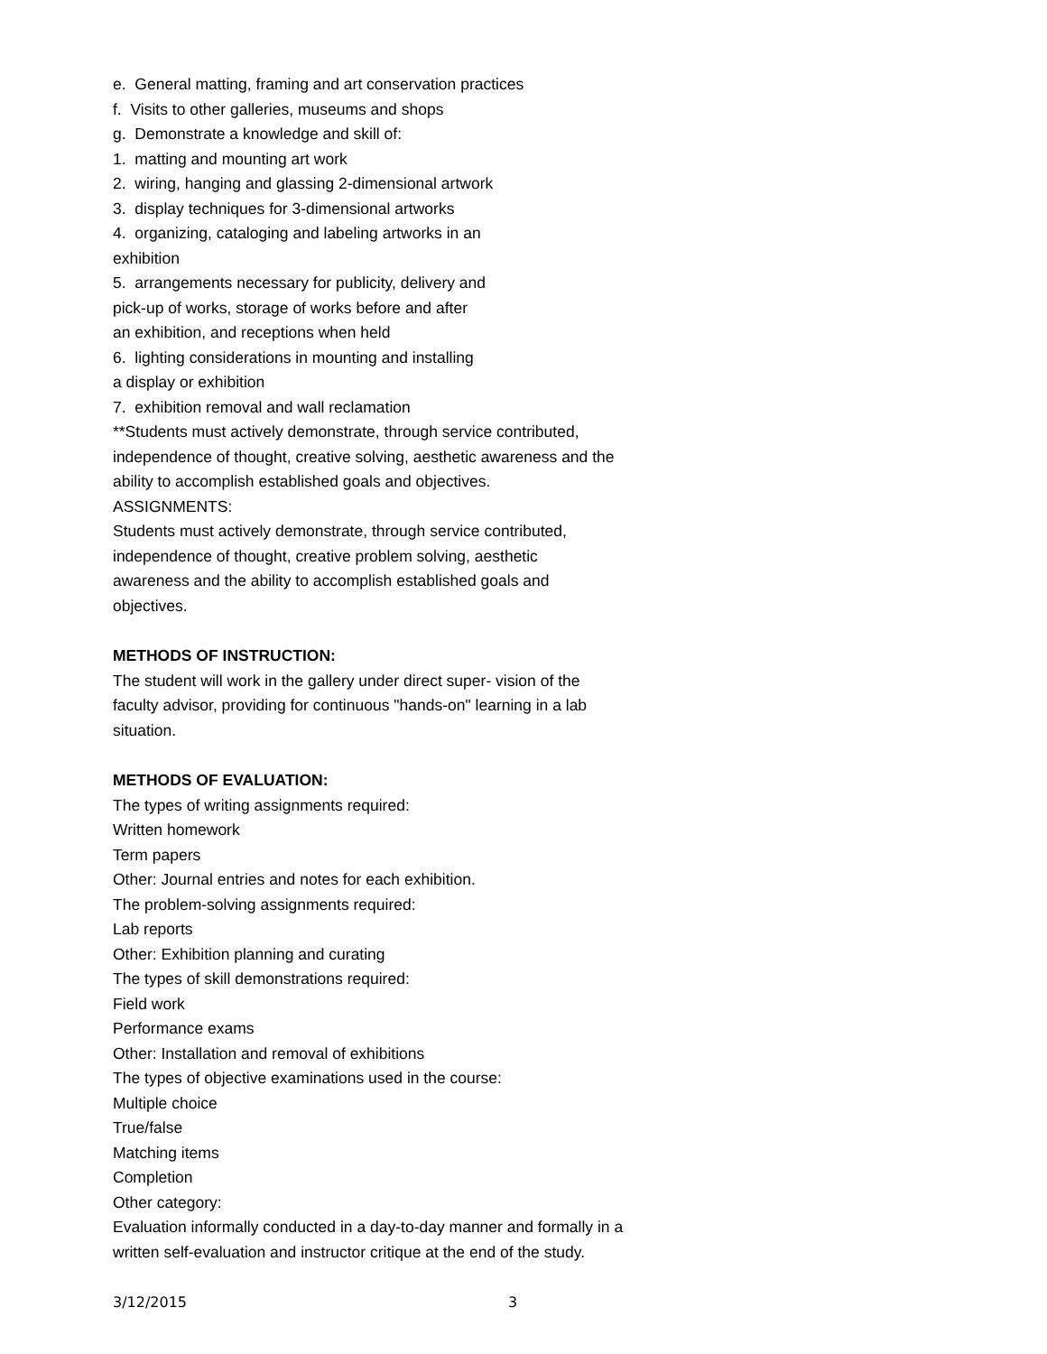e. General matting, framing and art conservation practices
f. Visits to other galleries, museums and shops
g. Demonstrate a knowledge and skill of:
1. matting and mounting art work
2. wiring, hanging and glassing 2-dimensional artwork
3. display techniques for 3-dimensional artworks
4. organizing, cataloging and labeling artworks in an
exhibition
5. arrangements necessary for publicity, delivery and
pick-up of works, storage of works before and after
an exhibition, and receptions when held
6. lighting considerations in mounting and installing
a display or exhibition
7. exhibition removal and wall reclamation
**Students must actively demonstrate, through service contributed,
independence of thought, creative solving, aesthetic awareness and the
ability to accomplish established goals and objectives.
ASSIGNMENTS:
Students must actively demonstrate, through service contributed,
independence of thought, creative problem solving, aesthetic
awareness and the ability to accomplish established goals and
objectives.
METHODS OF INSTRUCTION:
The student will work in the gallery under direct super- vision of the
faculty advisor, providing for continuous "hands-on" learning in a lab
situation.
METHODS OF EVALUATION:
The types of writing assignments required:
Written homework
Term papers
Other: Journal entries and notes for each exhibition.
The problem-solving assignments required:
Lab reports
Other: Exhibition planning and curating
The types of skill demonstrations required:
Field work
Performance exams
Other: Installation and removal of exhibitions
The types of objective examinations used in the course:
Multiple choice
True/false
Matching items
Completion
Other category:
Evaluation informally conducted in a day-to-day manner and formally in a
written self-evaluation and instructor critique at the end of the study.
3/12/2015 3